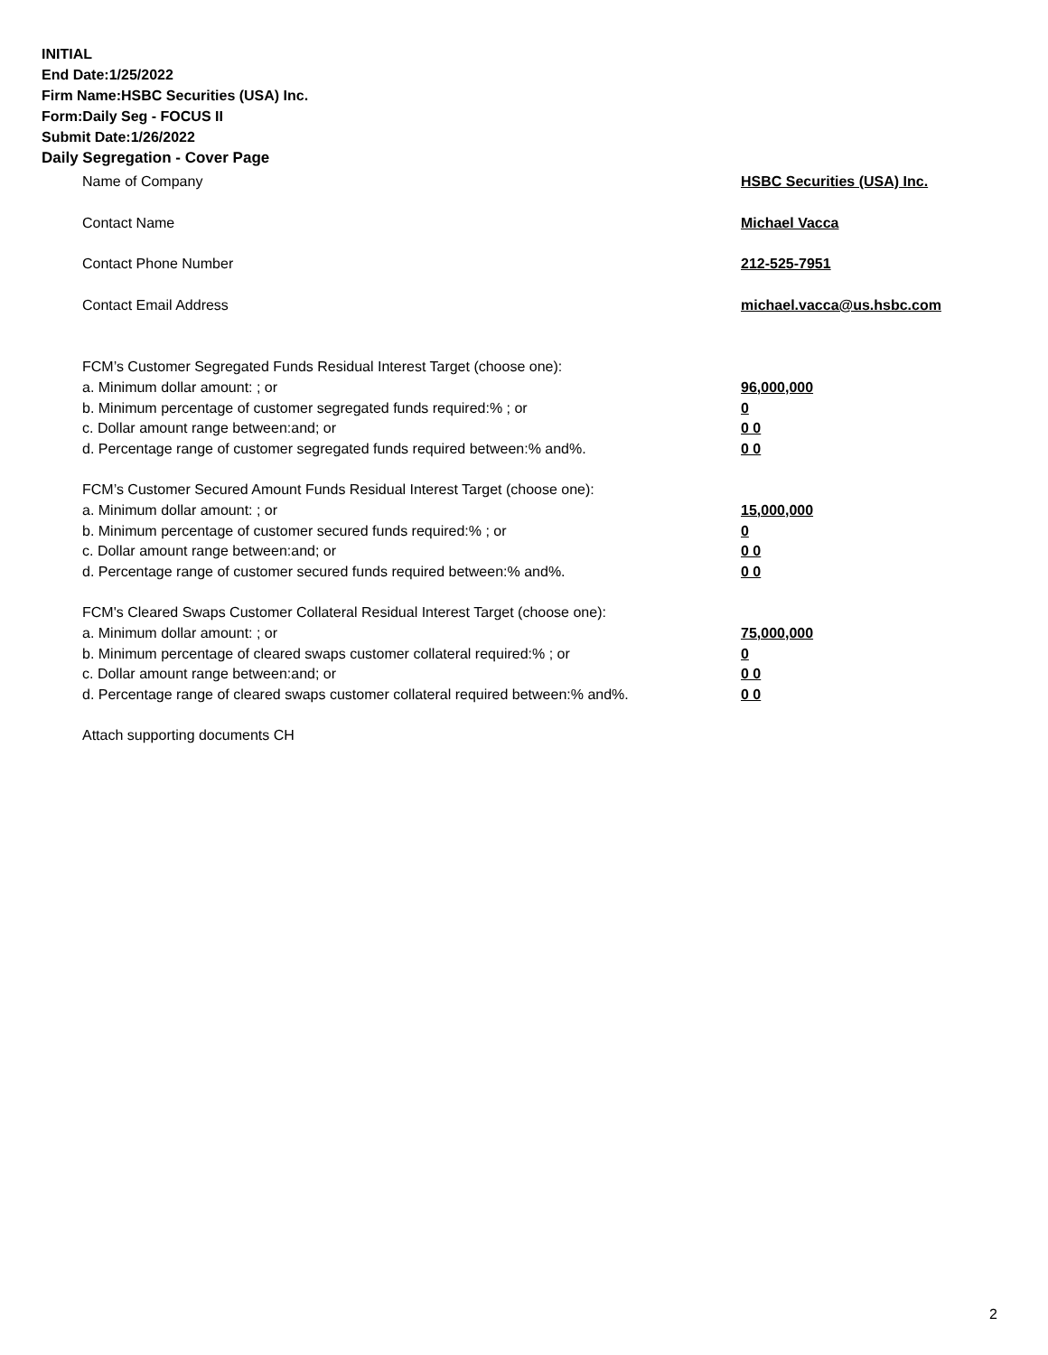INITIAL
End Date:1/25/2022
Firm Name:HSBC Securities (USA) Inc.
Form:Daily Seg - FOCUS II
Submit Date:1/26/2022
Daily Segregation - Cover Page
Name of Company HSBC Securities (USA) Inc.
Contact Name Michael Vacca
Contact Phone Number 212-525-7951
Contact Email Address michael.vacca@us.hsbc.com
FCM’s Customer Segregated Funds Residual Interest Target (choose one):
a. Minimum dollar amount: ; or 96,000,000
b. Minimum percentage of customer segregated funds required:% ; or 0
c. Dollar amount range between:and; or 0 0
d. Percentage range of customer segregated funds required between:% and%. 0 0
FCM’s Customer Secured Amount Funds Residual Interest Target (choose one):
a. Minimum dollar amount: ; or 15,000,000
b. Minimum percentage of customer secured funds required:% ; or 0
c. Dollar amount range between:and; or 0 0
d. Percentage range of customer secured funds required between:% and%. 0 0
FCM's Cleared Swaps Customer Collateral Residual Interest Target (choose one):
a. Minimum dollar amount: ; or 75,000,000
b. Minimum percentage of cleared swaps customer collateral required:% ; or 0
c. Dollar amount range between:and; or 0 0
d. Percentage range of cleared swaps customer collateral required between:% and%. 0 0
Attach supporting documents CH
2